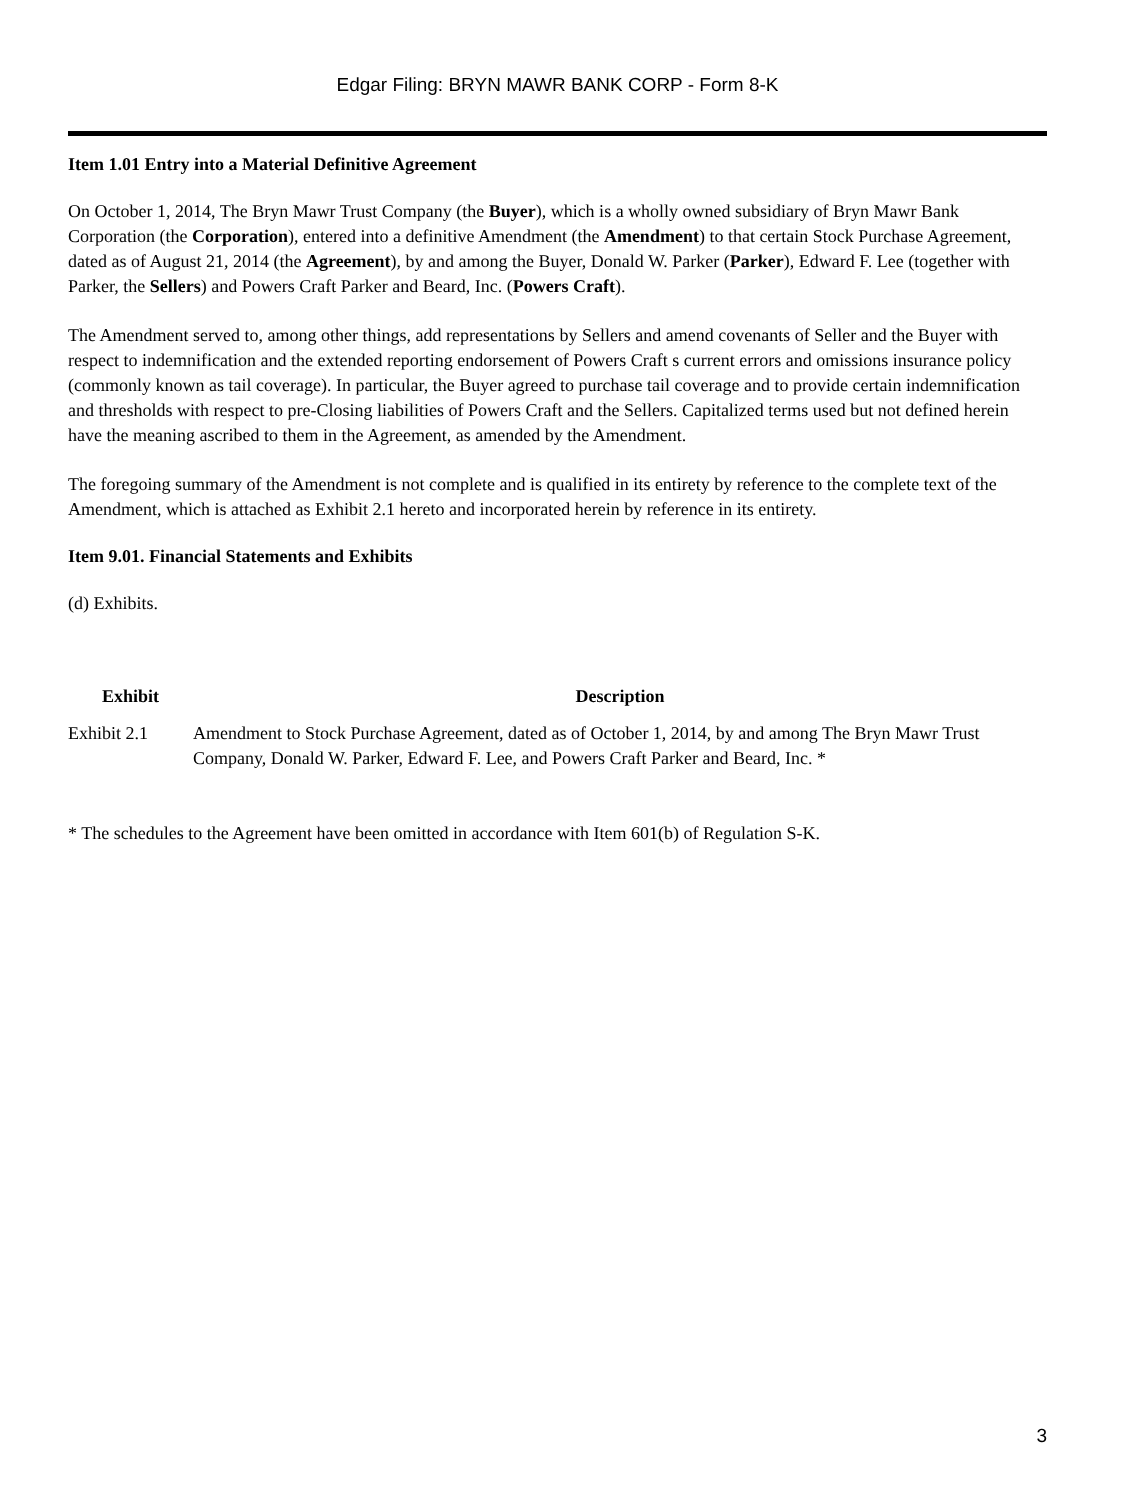Edgar Filing: BRYN MAWR BANK CORP - Form 8-K
Item 1.01 Entry into a Material Definitive Agreement
On October 1, 2014, The Bryn Mawr Trust Company (the Buyer), which is a wholly owned subsidiary of Bryn Mawr Bank Corporation (the Corporation), entered into a definitive Amendment (the Amendment) to that certain Stock Purchase Agreement, dated as of August 21, 2014 (the Agreement), by and among the Buyer, Donald W. Parker (Parker), Edward F. Lee (together with Parker, the Sellers) and Powers Craft Parker and Beard, Inc. (Powers Craft).
The Amendment served to, among other things, add representations by Sellers and amend covenants of Seller and the Buyer with respect to indemnification and the extended reporting endorsement of Powers Craft s current errors and omissions insurance policy (commonly known as tail coverage). In particular, the Buyer agreed to purchase tail coverage and to provide certain indemnification and thresholds with respect to pre-Closing liabilities of Powers Craft and the Sellers. Capitalized terms used but not defined herein have the meaning ascribed to them in the Agreement, as amended by the Amendment.
The foregoing summary of the Amendment is not complete and is qualified in its entirety by reference to the complete text of the Amendment, which is attached as Exhibit 2.1 hereto and incorporated herein by reference in its entirety.
Item 9.01. Financial Statements and Exhibits
(d) Exhibits.
| Exhibit | Description |
| --- | --- |
| Exhibit 2.1 | Amendment to Stock Purchase Agreement, dated as of October 1, 2014, by and among The Bryn Mawr Trust Company, Donald W. Parker, Edward F. Lee, and Powers Craft Parker and Beard, Inc. * |
* The schedules to the Agreement have been omitted in accordance with Item 601(b) of Regulation S-K.
3